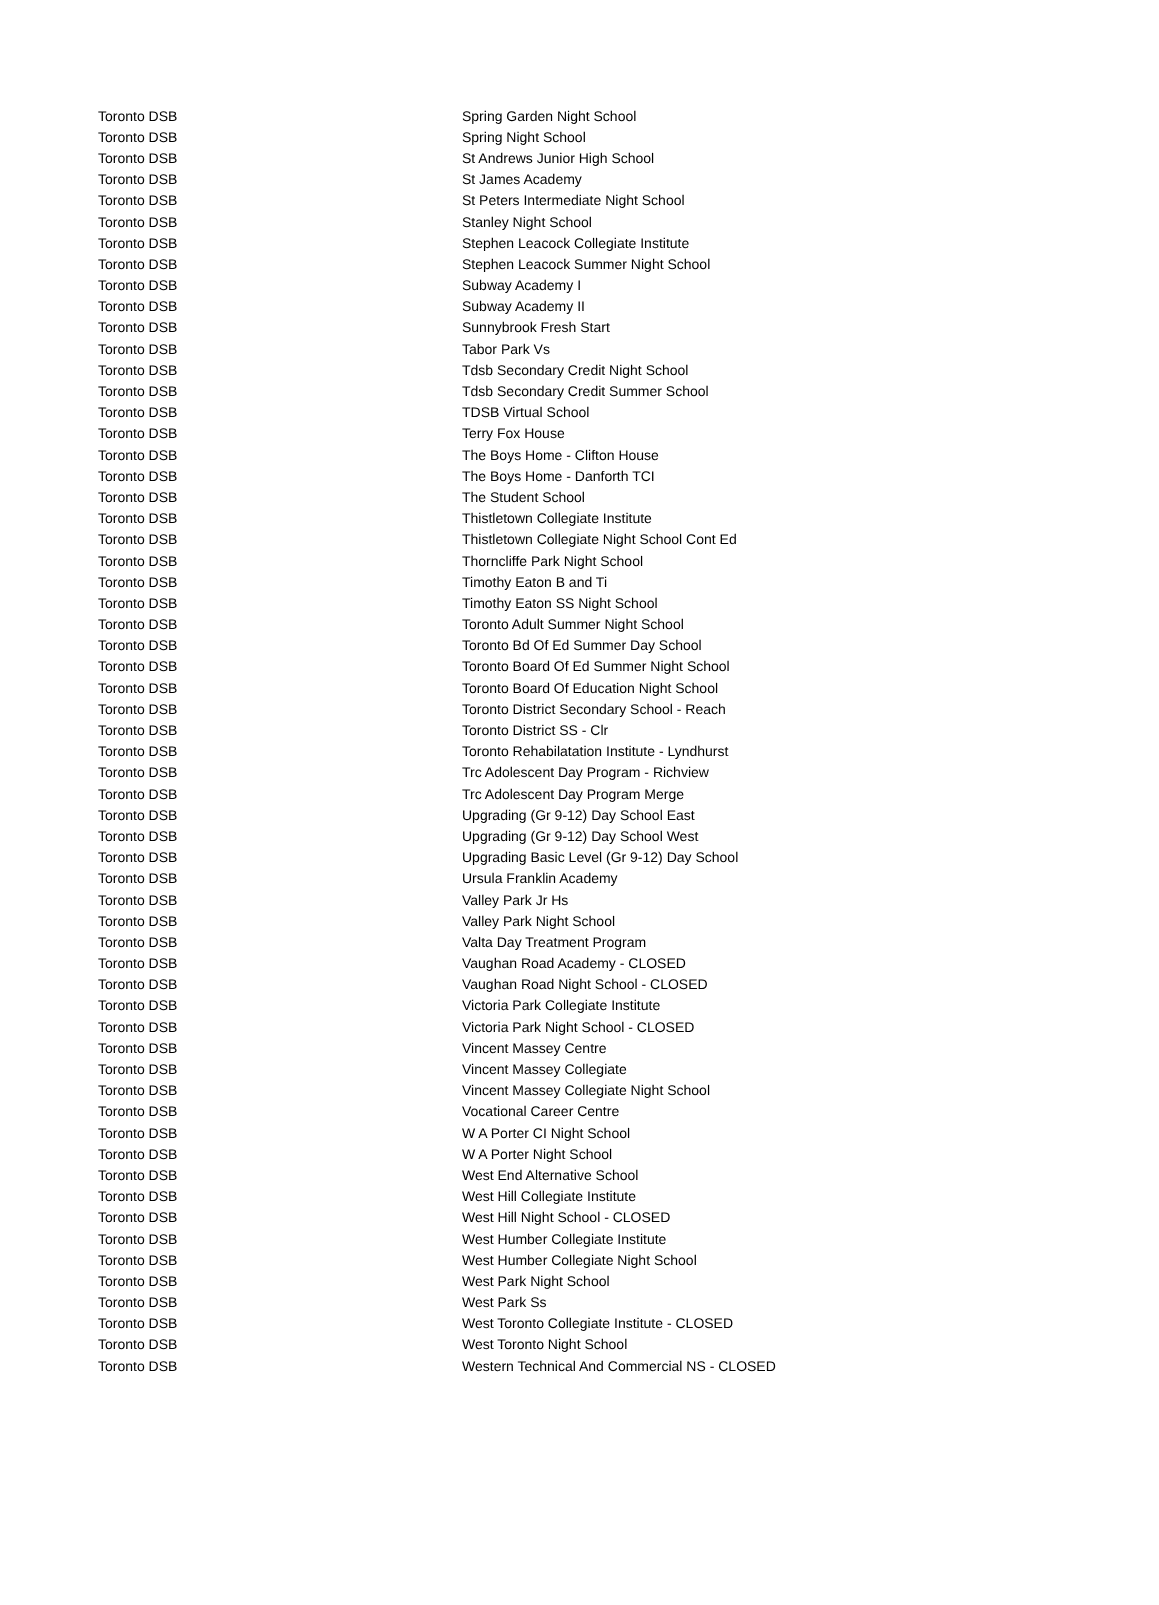| Toronto DSB | Spring Garden Night School |
| Toronto DSB | Spring Night School |
| Toronto DSB | St Andrews Junior High School |
| Toronto DSB | St James Academy |
| Toronto DSB | St Peters Intermediate Night School |
| Toronto DSB | Stanley Night School |
| Toronto DSB | Stephen Leacock Collegiate Institute |
| Toronto DSB | Stephen Leacock Summer Night School |
| Toronto DSB | Subway Academy I |
| Toronto DSB | Subway Academy II |
| Toronto DSB | Sunnybrook Fresh Start |
| Toronto DSB | Tabor Park Vs |
| Toronto DSB | Tdsb Secondary Credit Night School |
| Toronto DSB | Tdsb Secondary Credit Summer School |
| Toronto DSB | TDSB Virtual School |
| Toronto DSB | Terry Fox House |
| Toronto DSB | The Boys Home - Clifton House |
| Toronto DSB | The Boys Home - Danforth TCI |
| Toronto DSB | The Student School |
| Toronto DSB | Thistletown Collegiate Institute |
| Toronto DSB | Thistletown Collegiate Night School Cont Ed |
| Toronto DSB | Thorncliffe Park Night School |
| Toronto DSB | Timothy Eaton B and Ti |
| Toronto DSB | Timothy Eaton SS Night School |
| Toronto DSB | Toronto Adult Summer Night School |
| Toronto DSB | Toronto Bd Of Ed Summer Day School |
| Toronto DSB | Toronto Board Of Ed Summer Night School |
| Toronto DSB | Toronto Board Of Education Night School |
| Toronto DSB | Toronto District Secondary School - Reach |
| Toronto DSB | Toronto District SS - Clr |
| Toronto DSB | Toronto Rehabilatation Institute - Lyndhurst |
| Toronto DSB | Trc Adolescent Day Program - Richview |
| Toronto DSB | Trc Adolescent Day Program Merge |
| Toronto DSB | Upgrading (Gr 9-12) Day School East |
| Toronto DSB | Upgrading (Gr 9-12) Day School West |
| Toronto DSB | Upgrading Basic Level (Gr 9-12) Day School |
| Toronto DSB | Ursula Franklin Academy |
| Toronto DSB | Valley Park Jr Hs |
| Toronto DSB | Valley Park Night School |
| Toronto DSB | Valta Day Treatment Program |
| Toronto DSB | Vaughan Road Academy - CLOSED |
| Toronto DSB | Vaughan Road Night School - CLOSED |
| Toronto DSB | Victoria Park Collegiate Institute |
| Toronto DSB | Victoria Park Night School - CLOSED |
| Toronto DSB | Vincent Massey Centre |
| Toronto DSB | Vincent Massey Collegiate |
| Toronto DSB | Vincent Massey Collegiate Night School |
| Toronto DSB | Vocational Career Centre |
| Toronto DSB | W A Porter CI Night School |
| Toronto DSB | W A Porter Night School |
| Toronto DSB | West End Alternative School |
| Toronto DSB | West Hill Collegiate Institute |
| Toronto DSB | West Hill Night School - CLOSED |
| Toronto DSB | West Humber Collegiate Institute |
| Toronto DSB | West Humber Collegiate Night School |
| Toronto DSB | West Park Night School |
| Toronto DSB | West Park Ss |
| Toronto DSB | West Toronto Collegiate Institute - CLOSED |
| Toronto DSB | West Toronto Night School |
| Toronto DSB | Western Technical And Commercial NS - CLOSED |